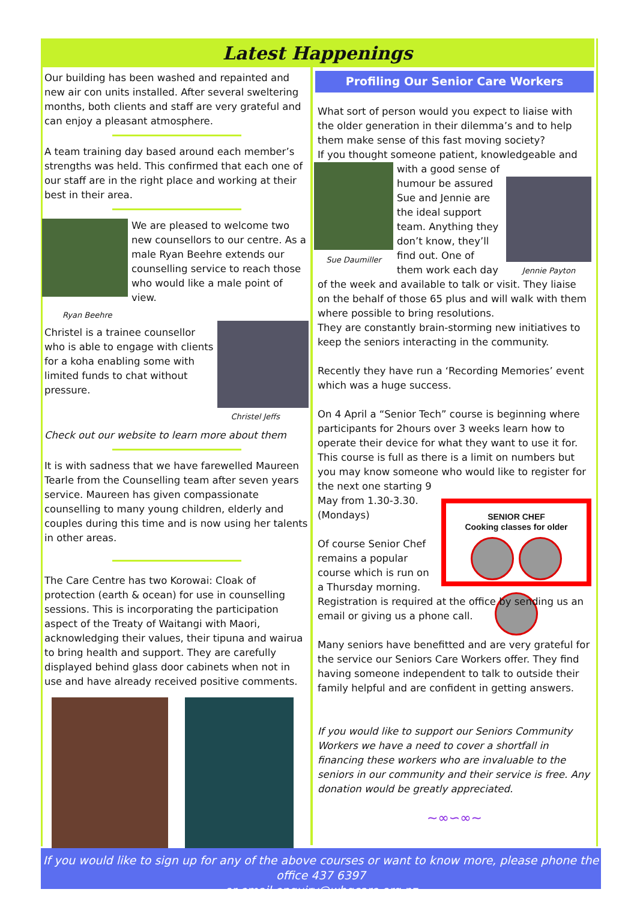Latest Happenings
Our building has been washed and repainted and new air con units installed. After several sweltering months, both clients and staff are very grateful and can enjoy a pleasant atmosphere.
A team training day based around each member’s strengths was held. This confirmed that each one of our staff are in the right place and working at their best in their area.
We are pleased to welcome two new counsellors to our centre. As a male Ryan Beehre extends our counselling service to reach those who would like a male point of view.
Ryan Beehre
Christel is a trainee counsellor who is able to engage with clients for a koha enabling some with limited funds to chat without pressure.
Christel Jeffs
Check out our website to learn more about them
It is with sadness that we have farewelled Maureen Tearle from the Counselling team after seven years service. Maureen has given compassionate counselling to many young children, elderly and couples during this time and is now using her talents in other areas.
The Care Centre has two Korowai: Cloak of protection (earth & ocean) for use in counselling sessions. This is incorporating the participation aspect of the Treaty of Waitangi with Maori, acknowledging their values, their tipuna and wairua to bring health and support. They are carefully displayed behind glass door cabinets when not in use and have already received positive comments.
Profiling Our Senior Care Workers
What sort of person would you expect to liaise with the older generation in their dilemma’s and to help them make sense of this fast moving society?
If you thought someone patient, knowledgeable and
Sue Daumiller
Jennie Payton
with a good sense of humour be assured Sue and Jennie are the ideal support team. Anything they don’t know, they’ll find out. One of them work each day of the week and available to talk or visit. They liaise on the behalf of those 65 plus and will walk with them where possible to bring resolutions.
They are constantly brain-storming new initiatives to keep the seniors interacting in the community.
Recently they have run a ‘Recording Memories’ event which was a huge success.
On 4 April a “Senior Tech” course is beginning where participants for 2hours over 3 weeks learn how to operate their device for what they want to use it for. This course is full as there is a limit on numbers but you may know someone who would like to register for the next one starting 9
SENIOR CHEF
Cooking classes for older
May from 1.30-3.30.
(Mondays)
Of course Senior Chef remains a popular course which is run on a Thursday morning.
Registration is required at the office by sending us an email or giving us a phone call.
Many seniors have benefitted and are very grateful for the service our Seniors Care Workers offer. They find having someone independent to talk to outside their family helpful and are confident in getting answers.
If you would like to support our Seniors Community Workers we have a need to cover a shortfall in financing these workers who are invaluable to the seniors in our community and their service is free. Any donation would be greatly appreciated.
~∞∽∞~
If you would like to sign up for any of the above courses or want to know more, please phone the office 437 6397
or email enquiry@whgcare.org.nz